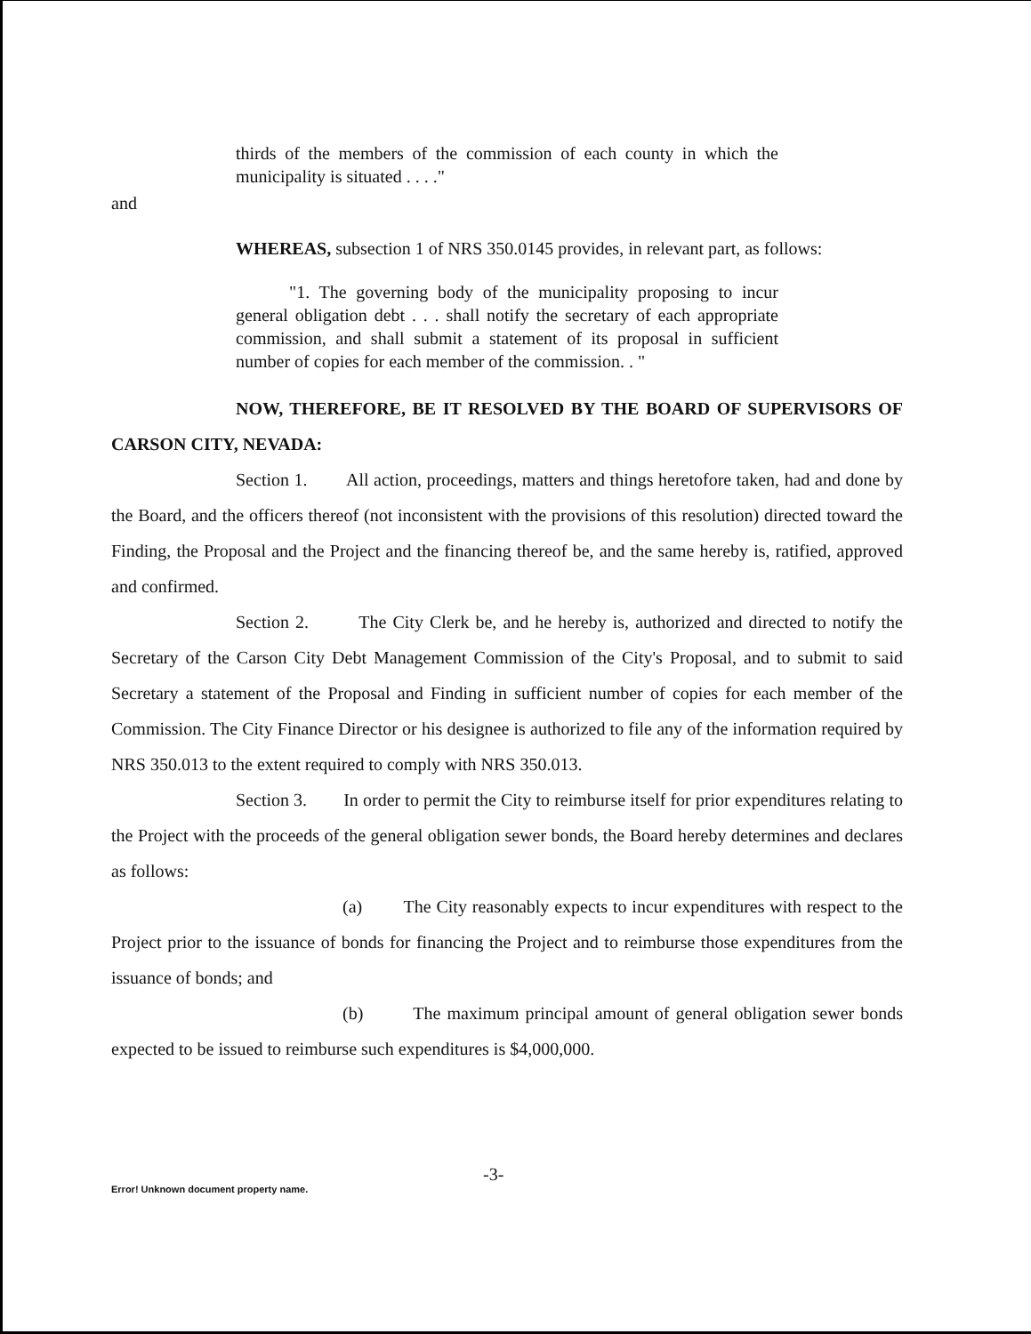thirds of the members of the commission of each county in which the municipality is situated . . . ."
and
WHEREAS, subsection 1 of NRS 350.0145 provides, in relevant part, as follows:
"1. The governing body of the municipality proposing to incur general obligation debt . . . shall notify the secretary of each appropriate commission, and shall submit a statement of its proposal in sufficient number of copies for each member of the commission. . "
NOW, THEREFORE, BE IT RESOLVED BY THE BOARD OF SUPERVISORS OF CARSON CITY, NEVADA:
Section 1. All action, proceedings, matters and things heretofore taken, had and done by the Board, and the officers thereof (not inconsistent with the provisions of this resolution) directed toward the Finding, the Proposal and the Project and the financing thereof be, and the same hereby is, ratified, approved and confirmed.
Section 2. The City Clerk be, and he hereby is, authorized and directed to notify the Secretary of the Carson City Debt Management Commission of the City's Proposal, and to submit to said Secretary a statement of the Proposal and Finding in sufficient number of copies for each member of the Commission. The City Finance Director or his designee is authorized to file any of the information required by NRS 350.013 to the extent required to comply with NRS 350.013.
Section 3. In order to permit the City to reimburse itself for prior expenditures relating to the Project with the proceeds of the general obligation sewer bonds, the Board hereby determines and declares as follows:
(a) The City reasonably expects to incur expenditures with respect to the Project prior to the issuance of bonds for financing the Project and to reimburse those expenditures from the issuance of bonds; and
(b) The maximum principal amount of general obligation sewer bonds expected to be issued to reimburse such expenditures is $4,000,000.
-3-
Error! Unknown document property name.